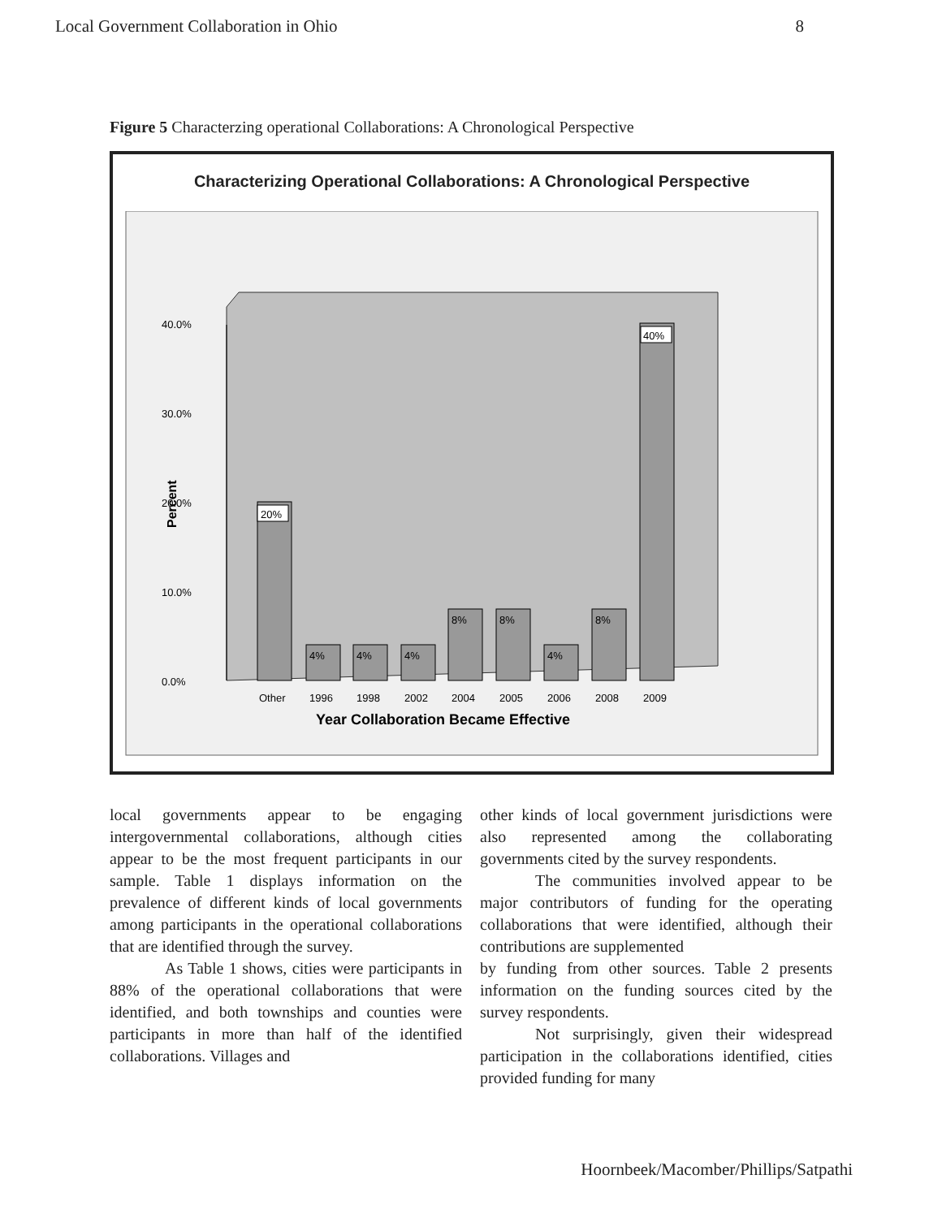Local Government Collaboration in Ohio 8
Figure 5 Characterzing operational Collaborations: A Chronological Perspective
Characterizing Operational Collaborations: A Chronological Perspective
40.0%
30.0%
20.0%
10.0%
0.0%
Percent
20%
40%
4%
4%
4%
8%
8%
4%
8%
Other
1996
1998
2002
2004
2005
2006
2008
2009
Year Collaboration Became Effective
local governments appear to be engaging intergovernmental collaborations, although cities appear to be the most frequent participants in our sample. Table 1 displays information on the prevalence of different kinds of local governments among participants in the operational collaborations that are identified through the survey.
As Table 1 shows, cities were participants in 88% of the operational collaborations that were identified, and both townships and counties were participants in more than half of the identified collaborations. Villages and
other kinds of local government jurisdictions were also represented among the collaborating governments cited by the survey respondents.
The communities involved appear to be major contributors of funding for the operating collaborations that were identified, although their contributions are supplemented
by funding from other sources. Table 2 presents information on the funding sources cited by the survey respondents.
Not surprisingly, given their widespread participation in the collaborations identified, cities provided funding for many
Hoornbeek/Macomber/Phillips/Satpathi